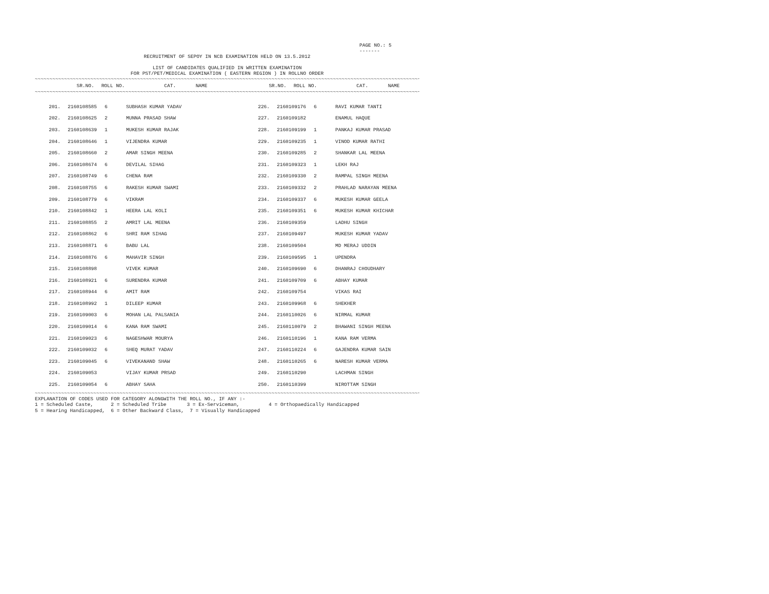PAGE NO.: 5
-------
RECRUITMENT OF SEPOY IN NCB EXAMINATION HELD ON 13.5.2012
LIST OF CANDIDATES QUALIFIED IN WRITTEN EXAMINATION
FOR PST/PET/MEDICAL EXAMINATION ( EASTERN REGION ) IN ROLLNO ORDER
~~~~~~~~~~~~~~~~~~~~~~~~~~~~~~~~~~~~~~~~~~~~~~~~~~~~~~~~~~~~~~~~~~~~~~~~~~~~~~~~~~~~~~~~~~~~~~~~~~~~~~~~~~~~~~~~~~~~~~~~~~~~~~~~~~~~~~~~~~~~~~~~~~~~~~~~~~~~~~~~~~
| SR.NO. | ROLL NO. | CAT. | NAME | SR.NO. | ROLL NO. | CAT. | NAME |
| --- | --- | --- | --- | --- | --- | --- | --- |
~~~~~~~~~~~~~~~~~~~~~~~~~~~~~~~~~~~~~~~~~~~~~~~~~~~~~~~~~~~~~~~~~~~~~~~~~~~~~~~~~~~~~~~~~~~~~~~~~~~~~~~~~~~~~~~~~~~~~~~~~~~~~~~~~~~~~~~~~~~~~~~~~~~~~~~~~~~~~~~~~~
| 201. | 2160108585 | 6 | SUBHASH KUMAR YADAV | 226. | 2160109176 | 6 | RAVI KUMAR TANTI |
| 202. | 2160108625 | 2 | MUNNA PRASAD SHAW | 227. | 2160109182 | | ENAMUL HAQUE |
| 203. | 2160108639 | 1 | MUKESH KUMAR RAJAK | 228. | 2160109199 | 1 | PANKAJ KUMAR PRASAD |
| 204. | 2160108646 | 1 | VIJENDRA KUMAR | 229. | 2160109235 | 1 | VINOD KUMAR RATHI |
| 205. | 2160108660 | 2 | AMAR SINGH MEENA | 230. | 2160109285 | 2 | SHANKAR LAL MEENA |
| 206. | 2160108674 | 6 | DEVILAL SIHAG | 231. | 2160109323 | 1 | LEKH RAJ |
| 207. | 2160108749 | 6 | CHENA RAM | 232. | 2160109330 | 2 | RAMPAL SINGH MEENA |
| 208. | 2160108755 | 6 | RAKESH KUMAR SWAMI | 233. | 2160109332 | 2 | PRAHLAD NARAYAN MEENA |
| 209. | 2160108779 | 6 | VIKRAM | 234. | 2160109337 | 6 | MUKESH KUMAR GEELA |
| 210. | 2160108842 | 1 | HEERA LAL KOLI | 235. | 2160109351 | 6 | MUKESH KUMAR KHICHAR |
| 211. | 2160108855 | 2 | AMRIT LAL MEENA | 236. | 2160109359 | | LADHU SINGH |
| 212. | 2160108862 | 6 | SHRI RAM SIHAG | 237. | 2160109497 | | MUKESH KUMAR YADAV |
| 213. | 2160108871 | 6 | BABU LAL | 238. | 2160109504 | | MD MERAJ UDDIN |
| 214. | 2160108876 | 6 | MAHAVIR SINGH | 239. | 2160109595 | 1 | UPENDRA |
| 215. | 2160108898 | | VIVEK KUMAR | 240. | 2160109690 | 6 | DHANRAJ CHOUDHARY |
| 216. | 2160108921 | 6 | SURENDRA KUMAR | 241. | 2160109709 | 6 | ABHAY KUMAR |
| 217. | 2160108944 | 6 | AMIT RAM | 242. | 2160109754 | | VIKAS RAI |
| 218. | 2160108992 | 1 | DILEEP KUMAR | 243. | 2160109968 | 6 | SHEKHER |
| 219. | 2160109003 | 6 | MOHAN LAL PALSANIA | 244. | 2160110026 | 6 | NIRMAL KUMAR |
| 220. | 2160109014 | 6 | KANA RAM SWAMI | 245. | 2160110079 | 2 | BHAWANI SINGH MEENA |
| 221. | 2160109023 | 6 | NAGESHWAR MOURYA | 246. | 2160110196 | 1 | KANA RAM VERMA |
| 222. | 2160109032 | 6 | SHEQ MURAT YADAV | 247. | 2160110224 | 6 | GAJENDRA KUMAR SAIN |
| 223. | 2160109045 | 6 | VIVEKANAND SHAW | 248. | 2160110265 | 6 | NARESH KUMAR VERMA |
| 224. | 2160109053 | | VIJAY KUMAR PRSAD | 249. | 2160110290 | | LACHMAN SINGH |
| 225. | 2160109054 | 6 | ABHAY SAHA | 250. | 2160110399 | | NIROTTAM SINGH |
~~~~~~~~~~~~~~~~~~~~~~~~~~~~~~~~~~~~~~~~~~~~~~~~~~~~~~~~~~~~~~~~~~~~~~~~~~~~~~~~~~~~~~~~~~~~~~~~~~~~~~~~~~~~~~~~~~~~~~~~~~~~~~~~~~~~~~~~~~~~~~~~~~~~~~~~~~~~~~~~~~
EXPLANATION OF CODES USED FOR CATEGORY ALONGWITH THE ROLL NO., IF ANY :- 1 = Scheduled Caste, 2 = Scheduled Tribe 3 = Ex-Serviceman, 4 = Orthopaedically Handicapped 5 = Hearing Handicapped, 6 = Other Backward Class, 7 = Visually Handicapped